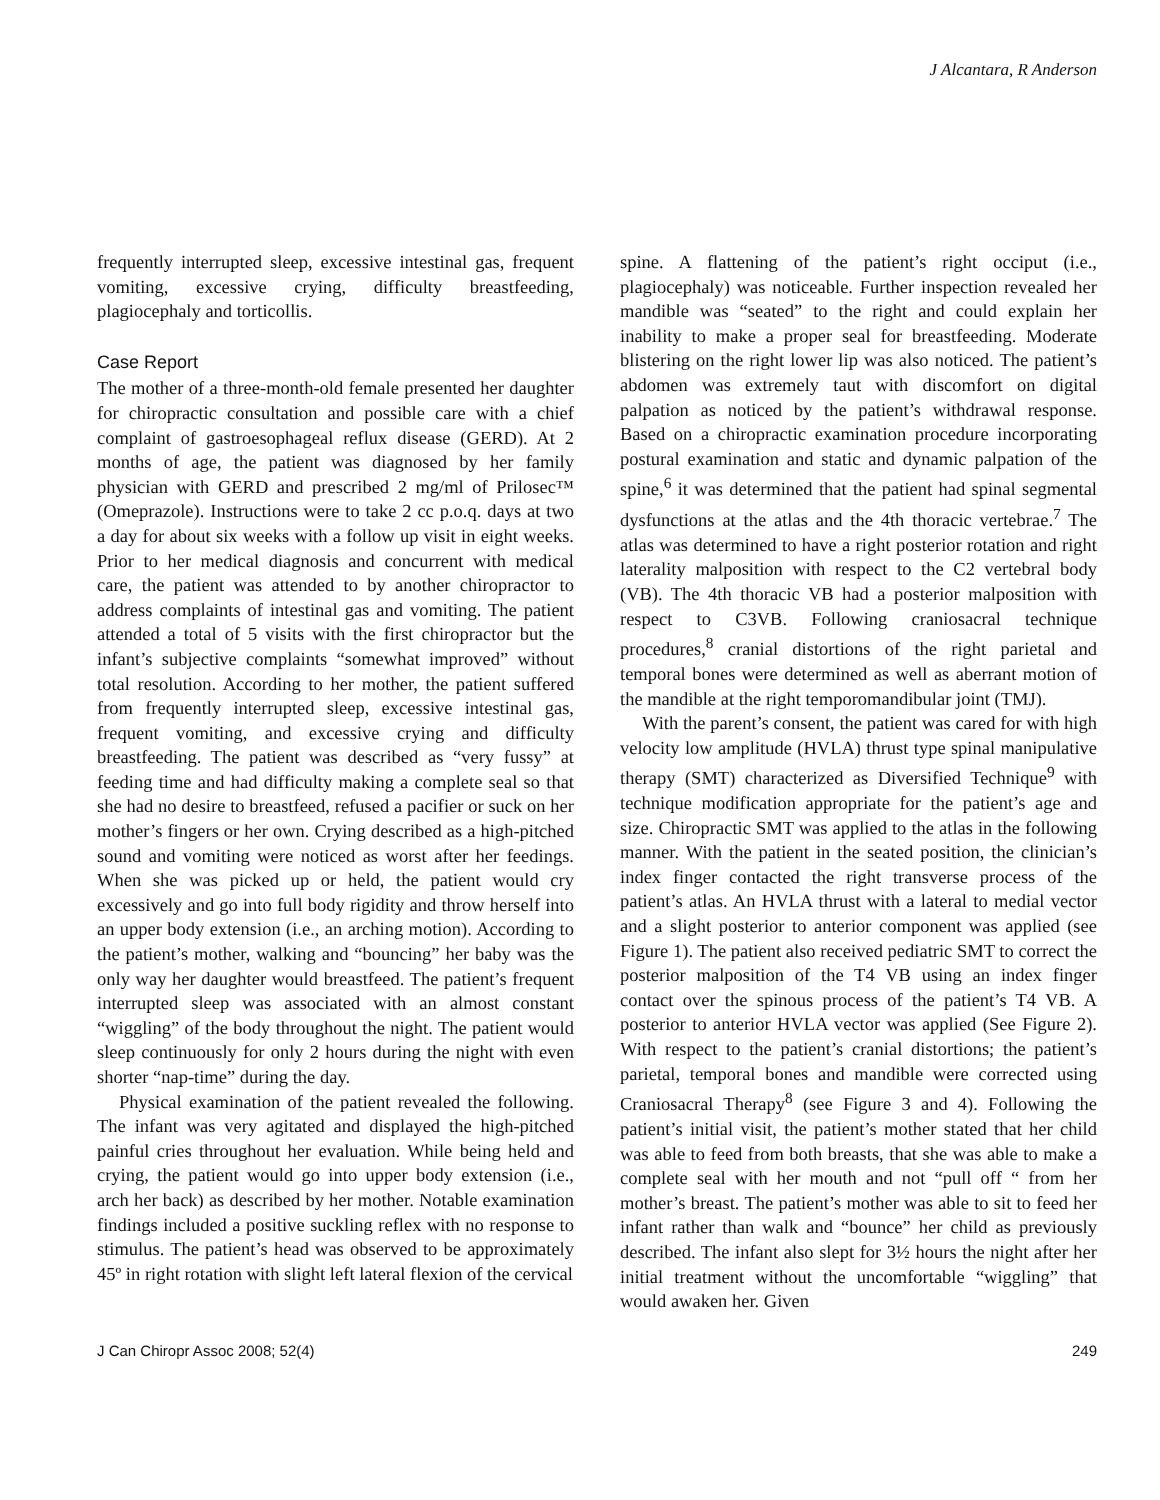J Alcantara, R Anderson
frequently interrupted sleep, excessive intestinal gas, frequent vomiting, excessive crying, difficulty breastfeeding, plagiocephaly and torticollis.
Case Report
The mother of a three-month-old female presented her daughter for chiropractic consultation and possible care with a chief complaint of gastroesophageal reflux disease (GERD). At 2 months of age, the patient was diagnosed by her family physician with GERD and prescribed 2 mg/ml of Prilosec™ (Omeprazole). Instructions were to take 2 cc p.o.q. days at two a day for about six weeks with a follow up visit in eight weeks. Prior to her medical diagnosis and concurrent with medical care, the patient was attended to by another chiropractor to address complaints of intestinal gas and vomiting. The patient attended a total of 5 visits with the first chiropractor but the infant’s subjective complaints “somewhat improved” without total resolution. According to her mother, the patient suffered from frequently interrupted sleep, excessive intestinal gas, frequent vomiting, and excessive crying and difficulty breastfeeding. The patient was described as “very fussy” at feeding time and had difficulty making a complete seal so that she had no desire to breastfeed, refused a pacifier or suck on her mother’s fingers or her own. Crying described as a high-pitched sound and vomiting were noticed as worst after her feedings. When she was picked up or held, the patient would cry excessively and go into full body rigidity and throw herself into an upper body extension (i.e., an arching motion). According to the patient’s mother, walking and “bouncing” her baby was the only way her daughter would breastfeed. The patient’s frequent interrupted sleep was associated with an almost constant “wiggling” of the body throughout the night. The patient would sleep continuously for only 2 hours during the night with even shorter “nap-time” during the day.
Physical examination of the patient revealed the following. The infant was very agitated and displayed the high-pitched painful cries throughout her evaluation. While being held and crying, the patient would go into upper body extension (i.e., arch her back) as described by her mother. Notable examination findings included a positive suckling reflex with no response to stimulus. The patient’s head was observed to be approximately 45º in right rotation with slight left lateral flexion of the cervical
spine. A flattening of the patient’s right occiput (i.e., plagiocephaly) was noticeable. Further inspection revealed her mandible was “seated” to the right and could explain her inability to make a proper seal for breastfeeding. Moderate blistering on the right lower lip was also noticed. The patient’s abdomen was extremely taut with discomfort on digital palpation as noticed by the patient’s withdrawal response. Based on a chiropractic examination procedure incorporating postural examination and static and dynamic palpation of the spine,<sup>6</sup> it was determined that the patient had spinal segmental dysfunctions at the atlas and the 4th thoracic vertebrae.<sup>7</sup> The atlas was determined to have a right posterior rotation and right laterality malposition with respect to the C2 vertebral body (VB). The 4th thoracic VB had a posterior malposition with respect to C3VB. Following craniosacral technique procedures,<sup>8</sup> cranial distortions of the right parietal and temporal bones were determined as well as aberrant motion of the mandible at the right temporomandibular joint (TMJ).
With the parent’s consent, the patient was cared for with high velocity low amplitude (HVLA) thrust type spinal manipulative therapy (SMT) characterized as Diversified Technique<sup>9</sup> with technique modification appropriate for the patient’s age and size. Chiropractic SMT was applied to the atlas in the following manner. With the patient in the seated position, the clinician’s index finger contacted the right transverse process of the patient’s atlas. An HVLA thrust with a lateral to medial vector and a slight posterior to anterior component was applied (see Figure 1). The patient also received pediatric SMT to correct the posterior malposition of the T4 VB using an index finger contact over the spinous process of the patient’s T4 VB. A posterior to anterior HVLA vector was applied (See Figure 2). With respect to the patient’s cranial distortions; the patient’s parietal, temporal bones and mandible were corrected using Craniosacral Therapy<sup>8</sup> (see Figure 3 and 4). Following the patient’s initial visit, the patient’s mother stated that her child was able to feed from both breasts, that she was able to make a complete seal with her mouth and not “pull off “ from her mother’s breast. The patient’s mother was able to sit to feed her infant rather than walk and “bounce” her child as previously described. The infant also slept for 3½ hours the night after her initial treatment without the uncomfortable “wiggling” that would awaken her. Given
J Can Chiropr Assoc 2008; 52(4) 249